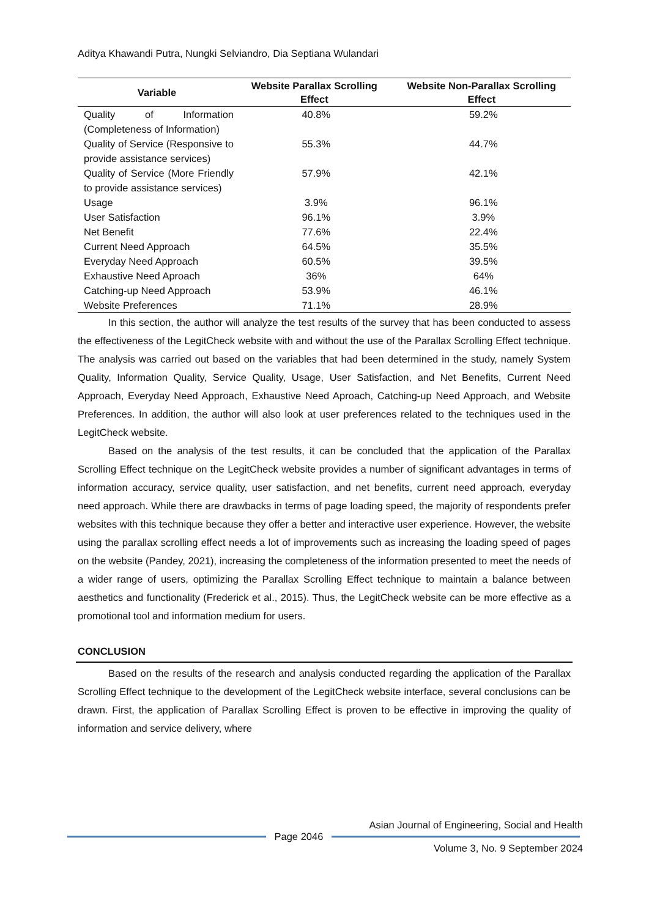Aditya Khawandi Putra, Nungki Selviandro, Dia Septiana Wulandari
| Variable | Website Parallax Scrolling Effect | Website Non-Parallax Scrolling Effect |
| --- | --- | --- |
| Quality of Information (Completeness of Information) | 40.8% | 59.2% |
| Quality of Service (Responsive to provide assistance services) | 55.3% | 44.7% |
| Quality of Service (More Friendly to provide assistance services) | 57.9% | 42.1% |
| Usage | 3.9% | 96.1% |
| User Satisfaction | 96.1% | 3.9% |
| Net Benefit | 77.6% | 22.4% |
| Current Need Approach | 64.5% | 35.5% |
| Everyday Need Approach | 60.5% | 39.5% |
| Exhaustive Need Aproach | 36% | 64% |
| Catching-up Need Approach | 53.9% | 46.1% |
| Website Preferences | 71.1% | 28.9% |
In this section, the author will analyze the test results of the survey that has been conducted to assess the effectiveness of the LegitCheck website with and without the use of the Parallax Scrolling Effect technique. The analysis was carried out based on the variables that had been determined in the study, namely System Quality, Information Quality, Service Quality, Usage, User Satisfaction, and Net Benefits, Current Need Approach, Everyday Need Approach, Exhaustive Need Aproach, Catching-up Need Approach, and Website Preferences. In addition, the author will also look at user preferences related to the techniques used in the LegitCheck website.
Based on the analysis of the test results, it can be concluded that the application of the Parallax Scrolling Effect technique on the LegitCheck website provides a number of significant advantages in terms of information accuracy, service quality, user satisfaction, and net benefits, current need approach, everyday need approach. While there are drawbacks in terms of page loading speed, the majority of respondents prefer websites with this technique because they offer a better and interactive user experience. However, the website using the parallax scrolling effect needs a lot of improvements such as increasing the loading speed of pages on the website (Pandey, 2021), increasing the completeness of the information presented to meet the needs of a wider range of users, optimizing the Parallax Scrolling Effect technique to maintain a balance between aesthetics and functionality (Frederick et al., 2015). Thus, the LegitCheck website can be more effective as a promotional tool and information medium for users.
CONCLUSION
Based on the results of the research and analysis conducted regarding the application of the Parallax Scrolling Effect technique to the development of the LegitCheck website interface, several conclusions can be drawn. First, the application of Parallax Scrolling Effect is proven to be effective in improving the quality of information and service delivery, where
Asian Journal of Engineering, Social and Health
Page 2046
Volume 3, No. 9 September 2024